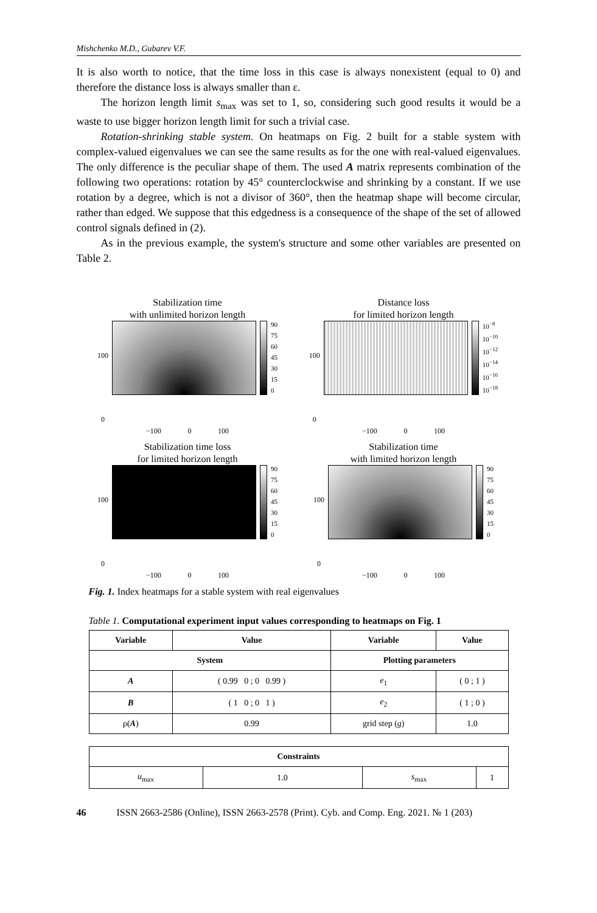Mishchenko M.D., Gubarev V.F.
It is also worth to notice, that the time loss in this case is always nonexistent (equal to 0) and therefore the distance loss is always smaller than ε.
The horizon length limit s<sub>max</sub> was set to 1, so, considering such good results it would be a waste to use bigger horizon length limit for such a trivial case.
Rotation-shrinking stable system. On heatmaps on Fig. 2 built for a stable system with complex-valued eigenvalues we can see the same results as for the one with real-valued eigenvalues. The only difference is the peculiar shape of them. The used A matrix represents combination of the following two operations: rotation by 45° counterclockwise and shrinking by a constant. If we use rotation by a degree, which is not a divisor of 360°, then the heatmap shape will become circular, rather than edged. We suppose that this edgedness is a consequence of the shape of the set of allowed control signals defined in (2).
As in the previous example, the system's structure and some other variables are presented on Table 2.
Stabilization time
with unlimited horizon length
100
0
90
75
60
45
30
15
0
−100 0 100
Distance loss
for limited horizon length
100
0
10<sup>−8</sup>
10<sup>−10</sup>
10<sup>−12</sup>
10<sup>−14</sup>
10<sup>−16</sup>
10<sup>−18</sup>
−100 0 100
Stabilization time loss
for limited horizon length
100
0
90
75
60
45
30
15
0
−100 0 100
Stabilization time
with limited horizon length
100
0
90
75
60
45
30
15
0
−100 0 100
Fig. 1. Index heatmaps for a stable system with real eigenvalues
Table 1. Computational experiment input values corresponding to heatmaps on Fig. 1
| Variable | Value | Variable | Value |
| --- | --- | --- | --- |
| System | | Plotting parameters | |
| A | ( 0.99 0 ; 0 0.99 ) | e<sub>1</sub> | ( 0 ; 1 ) |
| B | ( 1 0 ; 0 1 ) | e<sub>2</sub> | ( 1 ; 0 ) |
| ρ( A ) | 0.99 | grid step ( g ) | 1.0 |
| Constraints | | | |
| --- | --- | --- | --- |
| u<sub>max</sub> | 1.0 | s<sub>max</sub> | 1 |
46 ISSN 2663-2586 (Online), ISSN 2663-2578 (Print). Cyb. and Comp. Eng. 2021. № 1 (203)